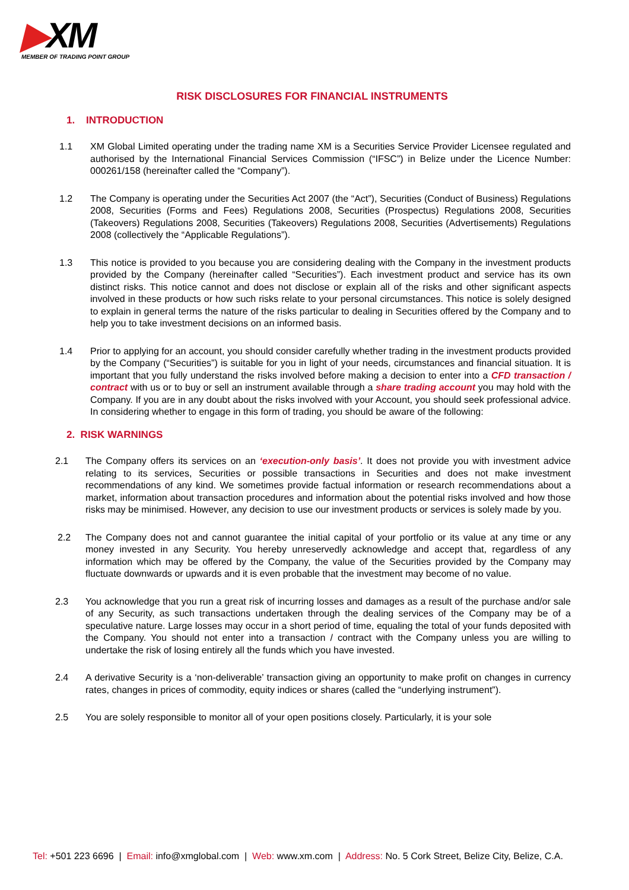▶XM
MEMBER OF TRADING POINT GROUP
RISK DISCLOSURES FOR FINANCIAL INSTRUMENTS
1. INTRODUCTION
1.1 XM Global Limited operating under the trading name XM is a Securities Service Provider Licensee regulated and authorised by the International Financial Services Commission (“IFSC”) in Belize under the Licence Number: 000261/158 (hereinafter called the “Company”).
1.2 The Company is operating under the Securities Act 2007 (the “Act”), Securities (Conduct of Business) Regulations 2008, Securities (Forms and Fees) Regulations 2008, Securities (Prospectus) Regulations 2008, Securities (Takeovers) Regulations 2008, Securities (Takeovers) Regulations 2008, Securities (Advertisements) Regulations 2008 (collectively the “Applicable Regulations”).
1.3 This notice is provided to you because you are considering dealing with the Company in the investment products provided by the Company (hereinafter called “Securities”). Each investment product and service has its own distinct risks. This notice cannot and does not disclose or explain all of the risks and other significant aspects involved in these products or how such risks relate to your personal circumstances. This notice is solely designed to explain in general terms the nature of the risks particular to dealing in Securities offered by the Company and to help you to take investment decisions on an informed basis.
1.4 Prior to applying for an account, you should consider carefully whether trading in the investment products provided by the Company (“Securities”) is suitable for you in light of your needs, circumstances and financial situation. It is important that you fully understand the risks involved before making a decision to enter into a CFD transaction / contract with us or to buy or sell an instrument available through a share trading account you may hold with the Company. If you are in any doubt about the risks involved with your Account, you should seek professional advice. In considering whether to engage in this form of trading, you should be aware of the following:
2. RISK WARNINGS
2.1 The Company offers its services on an ‘execution-only basis’. It does not provide you with investment advice relating to its services, Securities or possible transactions in Securities and does not make investment recommendations of any kind. We sometimes provide factual information or research recommendations about a market, information about transaction procedures and information about the potential risks involved and how those risks may be minimised. However, any decision to use our investment products or services is solely made by you.
2.2 The Company does not and cannot guarantee the initial capital of your portfolio or its value at any time or any money invested in any Security. You hereby unreservedly acknowledge and accept that, regardless of any information which may be offered by the Company, the value of the Securities provided by the Company may fluctuate downwards or upwards and it is even probable that the investment may become of no value.
2.3 You acknowledge that you run a great risk of incurring losses and damages as a result of the purchase and/or sale of any Security, as such transactions undertaken through the dealing services of the Company may be of a speculative nature. Large losses may occur in a short period of time, equaling the total of your funds deposited with the Company. You should not enter into a transaction / contract with the Company unless you are willing to undertake the risk of losing entirely all the funds which you have invested.
2.4 A derivative Security is a ‘non-deliverable’ transaction giving an opportunity to make profit on changes in currency rates, changes in prices of commodity, equity indices or shares (called the “underlying instrument”).
2.5 You are solely responsible to monitor all of your open positions closely. Particularly, it is your sole
Tel: +501 223 6696 | Email: info@xmglobal.com | Web: www.xm.com | Address: No. 5 Cork Street, Belize City, Belize, C.A.